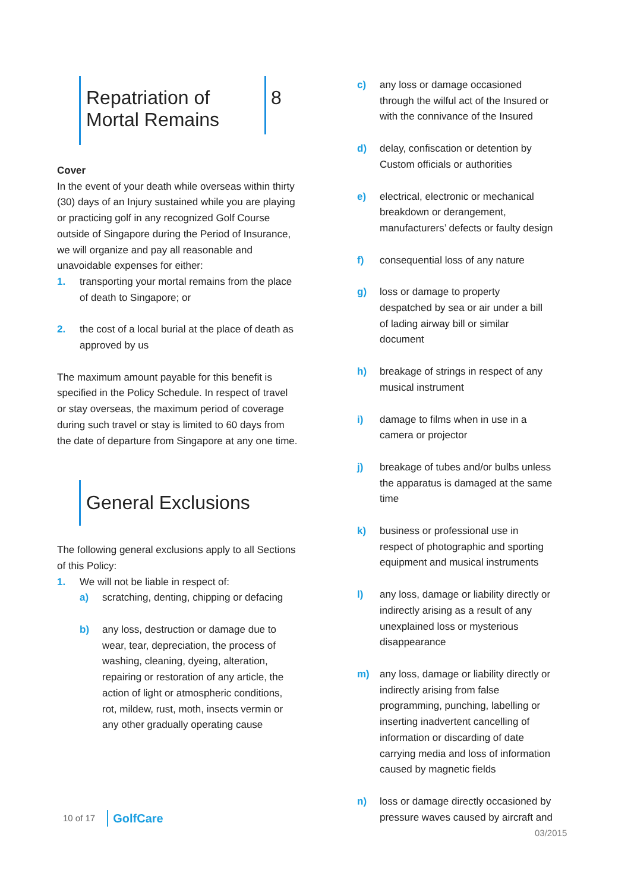Repatriation of
Mortal Remains
8
Cover
In the event of your death while overseas within thirty (30) days of an Injury sustained while you are playing or practicing golf in any recognized Golf Course outside of Singapore during the Period of Insurance, we will organize and pay all reasonable and unavoidable expenses for either:
1. transporting your mortal remains from the place of death to Singapore; or
2. the cost of a local burial at the place of death as approved by us
The maximum amount payable for this benefit is specified in the Policy Schedule. In respect of travel or stay overseas, the maximum period of coverage during such travel or stay is limited to 60 days from the date of departure from Singapore at any one time.
General Exclusions
The following general exclusions apply to all Sections of this Policy:
1. We will not be liable in respect of:
a) scratching, denting, chipping or defacing
b) any loss, destruction or damage due to wear, tear, depreciation, the process of washing, cleaning, dyeing, alteration, repairing or restoration of any article, the action of light or atmospheric conditions, rot, mildew, rust, moth, insects vermin or any other gradually operating cause
c) any loss or damage occasioned through the wilful act of the Insured or with the connivance of the Insured
d) delay, confiscation or detention by Custom officials or authorities
e) electrical, electronic or mechanical breakdown or derangement, manufacturers’ defects or faulty design
f) consequential loss of any nature
g) loss or damage to property despatched by sea or air under a bill of lading airway bill or similar document
h) breakage of strings in respect of any musical instrument
i) damage to films when in use in a camera or projector
j) breakage of tubes and/or bulbs unless the apparatus is damaged at the same time
k) business or professional use in respect of photographic and sporting equipment and musical instruments
l) any loss, damage or liability directly or indirectly arising as a result of any unexplained loss or mysterious disappearance
m) any loss, damage or liability directly or indirectly arising from false programming, punching, labelling or inserting inadvertent cancelling of information or discarding of date carrying media and loss of information caused by magnetic fields
n) loss or damage directly occasioned by pressure waves caused by aircraft and
10 of 17 GolfCare
03/2015